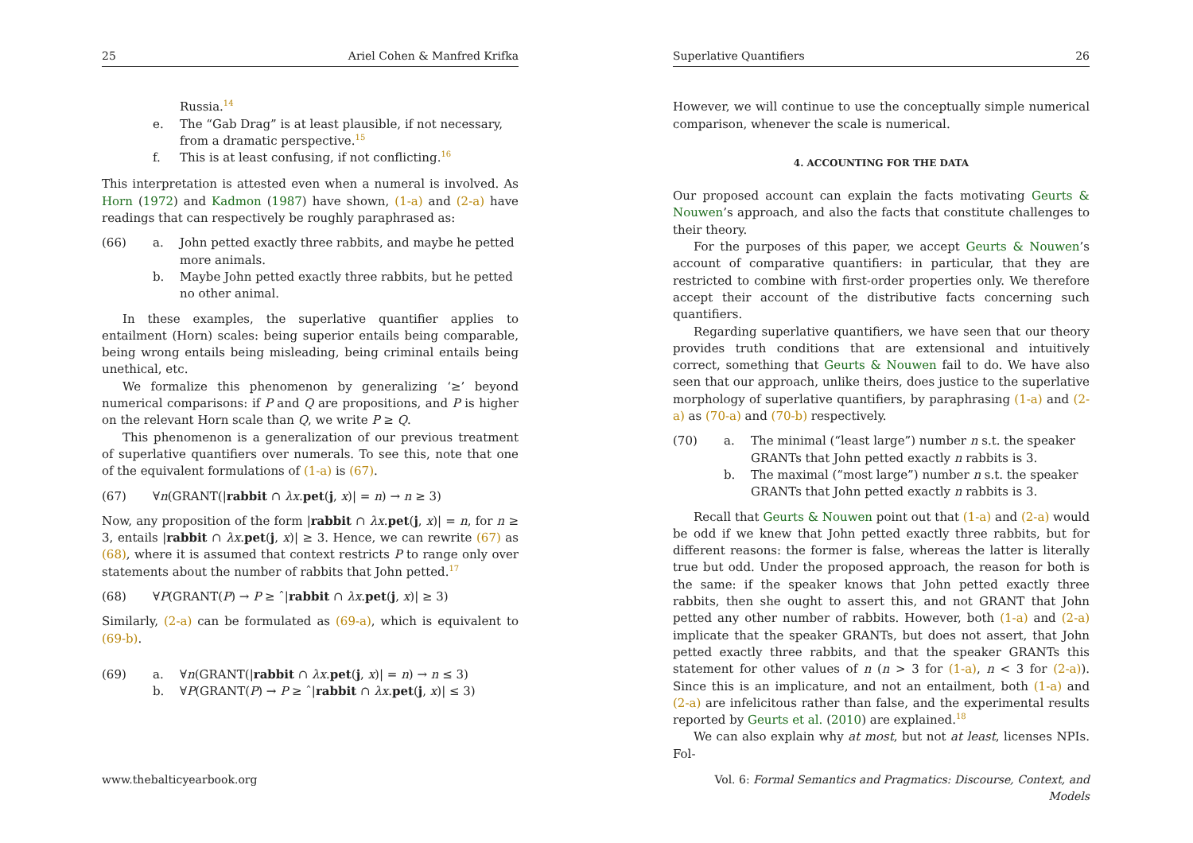25 Ariel Cohen & Manfred Krifka
Russia.<sup>14</sup>
e. The “Gab Drag” is at least plausible, if not necessary, from a dramatic perspective.<sup>15</sup>
f. This is at least confusing, if not conflicting.<sup>16</sup>
This interpretation is attested even when a numeral is involved. As Horn (1972) and Kadmon (1987) have shown, (1-a) and (2-a) have readings that can respectively be roughly paraphrased as:
(66) a. John petted exactly three rabbits, and maybe he petted more animals.
b. Maybe John petted exactly three rabbits, but he petted no other animal.
In these examples, the superlative quantifier applies to entailment (Horn) scales: being superior entails being comparable, being wrong entails being misleading, being criminal entails being unethical, etc.
We formalize this phenomenon by generalizing ‘≥’ beyond numerical comparisons: if P and Q are propositions, and P is higher on the relevant Horn scale than Q, we write P ≥ Q.
This phenomenon is a generalization of our previous treatment of superlative quantifiers over numerals. To see this, note that one of the equivalent formulations of (1-a) is (67).
(67) ∀n(GRANT(|rabbit ∩ λx.pet(j, x)| = n) → n ≥ 3)
Now, any proposition of the form |rabbit ∩ λx.pet(j, x)| = n, for n ≥ 3, entails |rabbit ∩ λx.pet(j, x)| ≥ 3. Hence, we can rewrite (67) as (68), where it is assumed that context restricts P to range only over statements about the number of rabbits that John petted.<sup>17</sup>
(68) ∀P(GRANT(P) → P ≥ ˆ|rabbit ∩ λx.pet(j, x)| ≥ 3)
Similarly, (2-a) can be formulated as (69-a), which is equivalent to (69-b).
(69) a. ∀n(GRANT(|rabbit ∩ λx.pet(j, x)| = n) → n ≤ 3)
b. ∀P(GRANT(P) → P ≥ ˆ|rabbit ∩ λx.pet(j, x)| ≤ 3)
www.thebalticyearbook.org
Superlative Quantifiers 26
However, we will continue to use the conceptually simple numerical comparison, whenever the scale is numerical.
4. ACCOUNTING FOR THE DATA
Our proposed account can explain the facts motivating Geurts & Nouwen’s approach, and also the facts that constitute challenges to their theory.
For the purposes of this paper, we accept Geurts & Nouwen’s account of comparative quantifiers: in particular, that they are restricted to combine with first-order properties only. We therefore accept their account of the distributive facts concerning such quantifiers.
Regarding superlative quantifiers, we have seen that our theory provides truth conditions that are extensional and intuitively correct, something that Geurts & Nouwen fail to do. We have also seen that our approach, unlike theirs, does justice to the superlative morphology of superlative quantifiers, by paraphrasing (1-a) and (2-a) as (70-a) and (70-b) respectively.
(70) a. The minimal (“least large”) number n s.t. the speaker GRANTs that John petted exactly n rabbits is 3.
b. The maximal (“most large”) number n s.t. the speaker GRANTs that John petted exactly n rabbits is 3.
Recall that Geurts & Nouwen point out that (1-a) and (2-a) would be odd if we knew that John petted exactly three rabbits, but for different reasons: the former is false, whereas the latter is literally true but odd. Under the proposed approach, the reason for both is the same: if the speaker knows that John petted exactly three rabbits, then she ought to assert this, and not GRANT that John petted any other number of rabbits. However, both (1-a) and (2-a) implicate that the speaker GRANTs, but does not assert, that John petted exactly three rabbits, and that the speaker GRANTs this statement for other values of n (n > 3 for (1-a), n < 3 for (2-a)). Since this is an implicature, and not an entailment, both (1-a) and (2-a) are infelicitous rather than false, and the experimental results reported by Geurts et al. (2010) are explained.<sup>18</sup>
We can also explain why at most, but not at least, licenses NPIs. Fol-
Vol. 6: Formal Semantics and Pragmatics: Discourse, Context, and Models